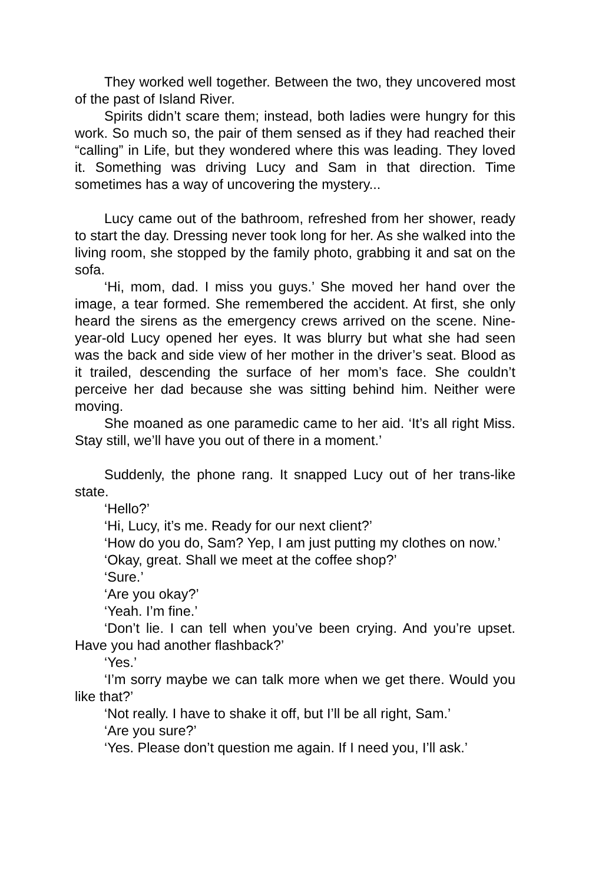They worked well together. Between the two, they uncovered most of the past of Island River.
Spirits didn’t scare them; instead, both ladies were hungry for this work. So much so, the pair of them sensed as if they had reached their “calling” in Life, but they wondered where this was leading. They loved it. Something was driving Lucy and Sam in that direction. Time sometimes has a way of uncovering the mystery...
Lucy came out of the bathroom, refreshed from her shower, ready to start the day. Dressing never took long for her. As she walked into the living room, she stopped by the family photo, grabbing it and sat on the sofa.
‘Hi, mom, dad. I miss you guys.’ She moved her hand over the image, a tear formed. She remembered the accident. At first, she only heard the sirens as the emergency crews arrived on the scene. Nine-year-old Lucy opened her eyes. It was blurry but what she had seen was the back and side view of her mother in the driver’s seat. Blood as it trailed, descending the surface of her mom’s face. She couldn’t perceive her dad because she was sitting behind him. Neither were moving.
She moaned as one paramedic came to her aid. ‘It’s all right Miss. Stay still, we’ll have you out of there in a moment.’
Suddenly, the phone rang. It snapped Lucy out of her trans-like state.
‘Hello?’
‘Hi, Lucy, it’s me. Ready for our next client?’
‘How do you do, Sam? Yep, I am just putting my clothes on now.’
‘Okay, great. Shall we meet at the coffee shop?’
‘Sure.’
‘Are you okay?’
‘Yeah. I’m fine.’
‘Don’t lie. I can tell when you’ve been crying. And you’re upset. Have you had another flashback?’
‘Yes.’
‘I’m sorry maybe we can talk more when we get there. Would you like that?’
‘Not really. I have to shake it off, but I’ll be all right, Sam.’
‘Are you sure?’
‘Yes. Please don’t question me again. If I need you, I’ll ask.’